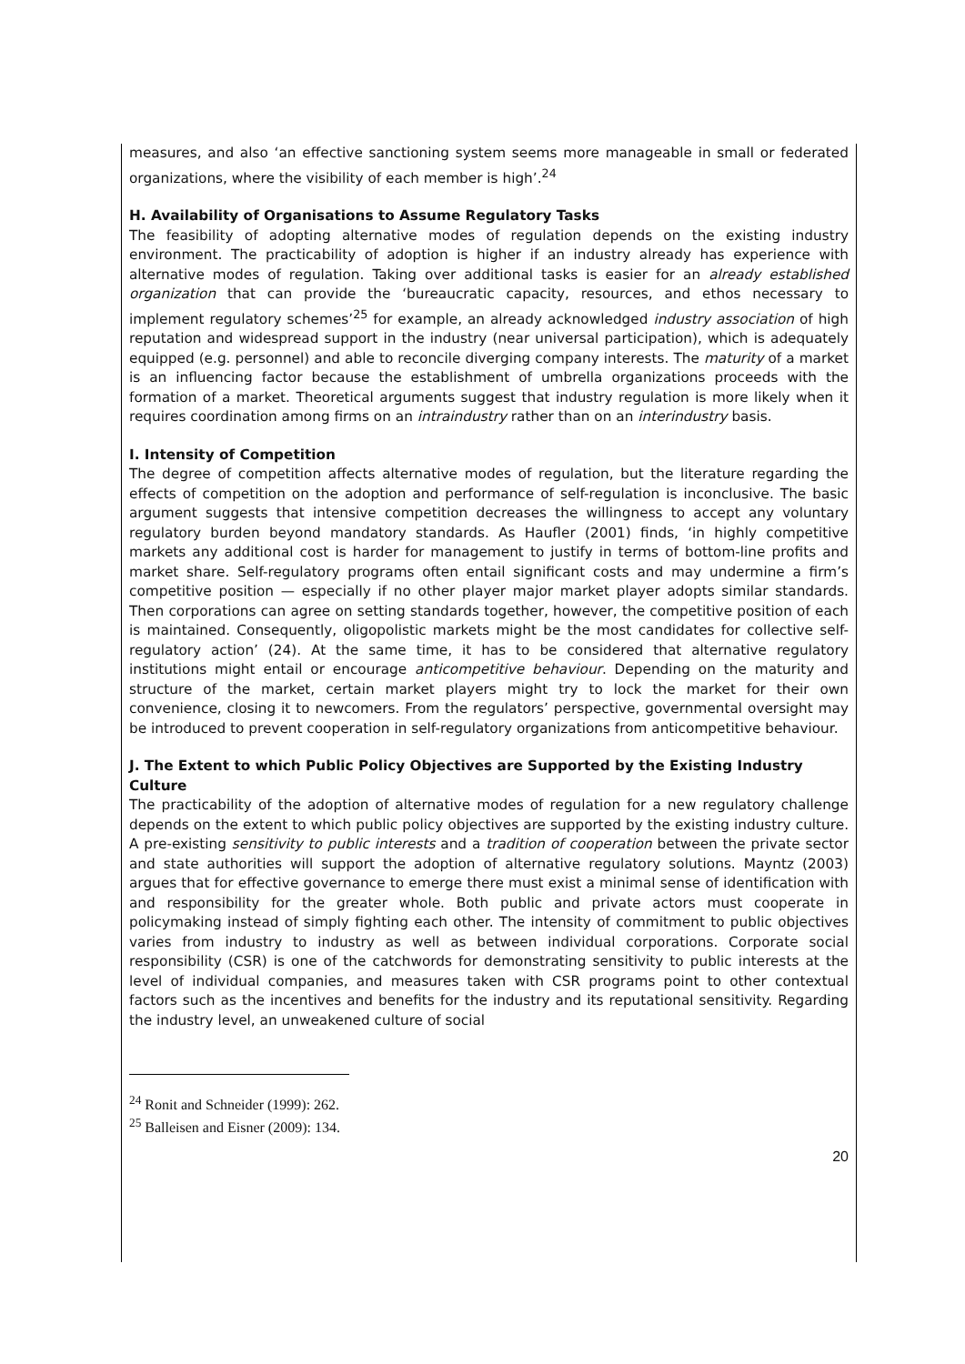measures, and also ‘an effective sanctioning system seems more manageable in small or federated organizations, where the visibility of each member is high’.<sup>24</sup>
H. Availability of Organisations to Assume Regulatory Tasks
The feasibility of adopting alternative modes of regulation depends on the existing industry environment. The practicability of adoption is higher if an industry already has experience with alternative modes of regulation. Taking over additional tasks is easier for an already established organization that can provide the ‘bureaucratic capacity, resources, and ethos necessary to implement regulatory schemes’<sup>25</sup> for example, an already acknowledged industry association of high reputation and widespread support in the industry (near universal participation), which is adequately equipped (e.g. personnel) and able to reconcile diverging company interests. The maturity of a market is an influencing factor because the establishment of umbrella organizations proceeds with the formation of a market. Theoretical arguments suggest that industry regulation is more likely when it requires coordination among firms on an intraindustry rather than on an interindustry basis.
I. Intensity of Competition
The degree of competition affects alternative modes of regulation, but the literature regarding the effects of competition on the adoption and performance of self-regulation is inconclusive. The basic argument suggests that intensive competition decreases the willingness to accept any voluntary regulatory burden beyond mandatory standards. As Haufler (2001) finds, ‘in highly competitive markets any additional cost is harder for management to justify in terms of bottom-line profits and market share. Self-regulatory programs often entail significant costs and may undermine a firm’s competitive position — especially if no other player major market player adopts similar standards. Then corporations can agree on setting standards together, however, the competitive position of each is maintained. Consequently, oligopolistic markets might be the most candidates for collective self-regulatory action’ (24). At the same time, it has to be considered that alternative regulatory institutions might entail or encourage anticompetitive behaviour. Depending on the maturity and structure of the market, certain market players might try to lock the market for their own convenience, closing it to newcomers. From the regulators’ perspective, governmental oversight may be introduced to prevent cooperation in self-regulatory organizations from anticompetitive behaviour.
J. The Extent to which Public Policy Objectives are Supported by the Existing Industry Culture
The practicability of the adoption of alternative modes of regulation for a new regulatory challenge depends on the extent to which public policy objectives are supported by the existing industry culture. A pre-existing sensitivity to public interests and a tradition of cooperation between the private sector and state authorities will support the adoption of alternative regulatory solutions. Mayntz (2003) argues that for effective governance to emerge there must exist a minimal sense of identification with and responsibility for the greater whole. Both public and private actors must cooperate in policymaking instead of simply fighting each other. The intensity of commitment to public objectives varies from industry to industry as well as between individual corporations. Corporate social responsibility (CSR) is one of the catchwords for demonstrating sensitivity to public interests at the level of individual companies, and measures taken with CSR programs point to other contextual factors such as the incentives and benefits for the industry and its reputational sensitivity. Regarding the industry level, an unweakened culture of social
<sup>24</sup> Ronit and Schneider (1999): 262.
<sup>25</sup> Balleisen and Eisner (2009): 134.
20